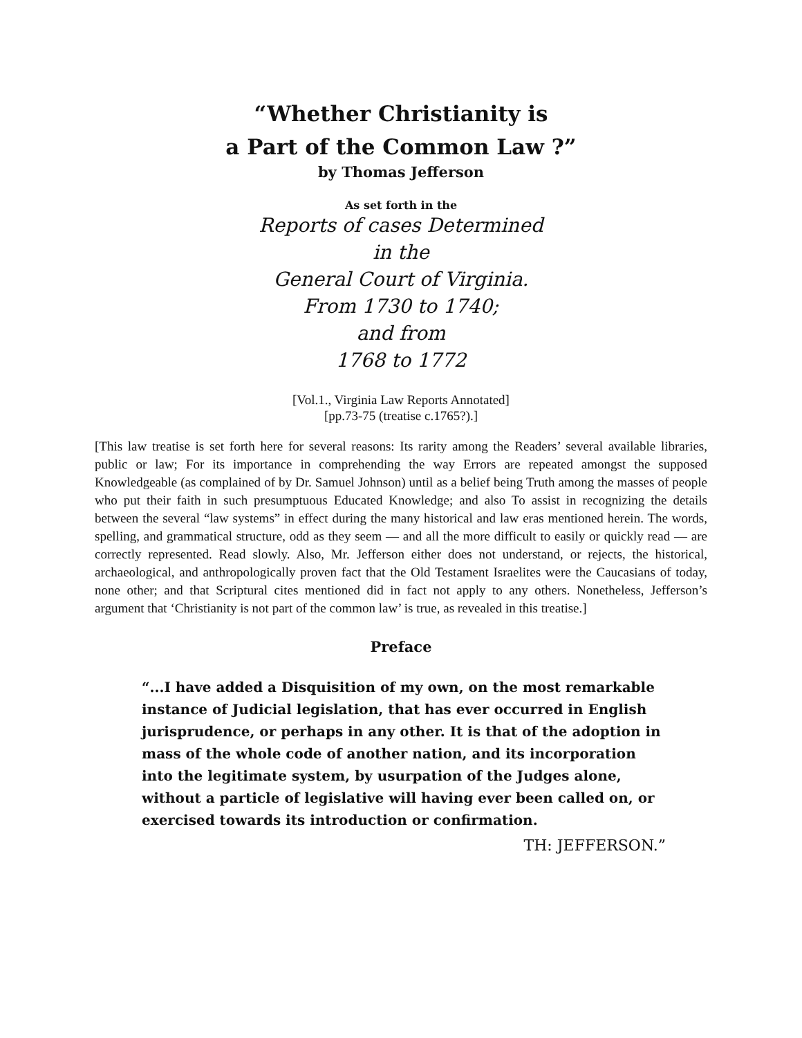“Whether Christianity is
a Part of the Common Law ?”
by Thomas Jefferson
As set forth in the
Reports of cases Determined
in the
General Court of Virginia.
From 1730 to 1740;
and from
1768 to 1772
[Vol.1., Virginia Law Reports Annotated]
[pp.73-75 (treatise c.1765?).]
[This law treatise is set forth here for several reasons: Its rarity among the Readers’ several available libraries, public or law; For its importance in comprehending the way Errors are repeated amongst the supposed Knowledgeable (as complained of by Dr. Samuel Johnson) until as a belief being Truth among the masses of people who put their faith in such presumptuous Educated Knowledge; and also To assist in recognizing the details between the several “law systems” in effect during the many historical and law eras mentioned herein. The words, spelling, and grammatical structure, odd as they seem — and all the more difficult to easily or quickly read — are correctly represented. Read slowly. Also, Mr. Jefferson either does not understand, or rejects, the historical, archaeological, and anthropologically proven fact that the Old Testament Israelites were the Caucasians of today, none other; and that Scriptural cites mentioned did in fact not apply to any others. Nonetheless, Jefferson’s argument that ‘Christianity is not part of the common law’ is true, as revealed in this treatise.]
Preface
“...I have added a Disquisition of my own, on the most remarkable instance of Judicial legislation, that has ever occurred in English jurisprudence, or perhaps in any other. It is that of the adoption in mass of the whole code of another nation, and its incorporation into the legitimate system, by usurpation of the Judges alone, without a particle of legislative will having ever been called on, or exercised towards its introduction or confirmation.
TH: JEFFERSON.”